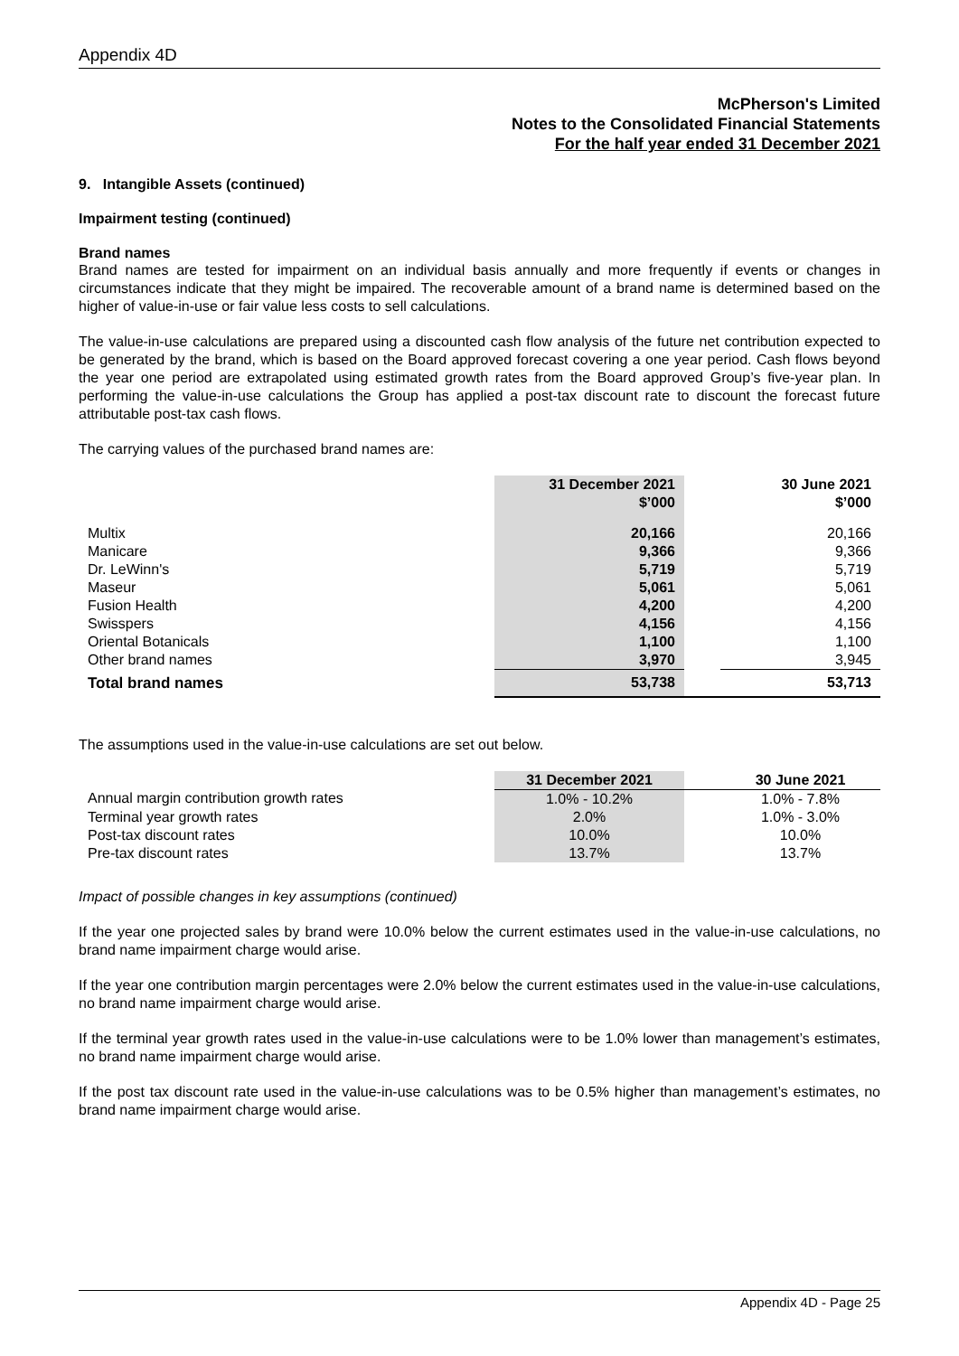Appendix 4D
McPherson's Limited
Notes to the Consolidated Financial Statements
For the half year ended 31 December 2021
9. Intangible Assets (continued)
Impairment testing (continued)
Brand names
Brand names are tested for impairment on an individual basis annually and more frequently if events or changes in circumstances indicate that they might be impaired. The recoverable amount of a brand name is determined based on the higher of value-in-use or fair value less costs to sell calculations.
The value-in-use calculations are prepared using a discounted cash flow analysis of the future net contribution expected to be generated by the brand, which is based on the Board approved forecast covering a one year period. Cash flows beyond the year one period are extrapolated using estimated growth rates from the Board approved Group’s five-year plan. In performing the value-in-use calculations the Group has applied a post-tax discount rate to discount the forecast future attributable post-tax cash flows.
The carrying values of the purchased brand names are:
| | 31 December 2021 $’000 | | 30 June 2021 $’000 |
| --- | --- | --- | --- |
| Multix | 20,166 | | 20,166 |
| Manicare | 9,366 | | 9,366 |
| Dr. LeWinn's | 5,719 | | 5,719 |
| Maseur | 5,061 | | 5,061 |
| Fusion Health | 4,200 | | 4,200 |
| Swisspers | 4,156 | | 4,156 |
| Oriental Botanicals | 1,100 | | 1,100 |
| Other brand names | 3,970 | | 3,945 |
| Total brand names | 53,738 | | 53,713 |
The assumptions used in the value-in-use calculations are set out below.
| | 31 December 2021 | | 30 June 2021 |
| --- | --- | --- | --- |
| Annual margin contribution growth rates | 1.0% - 10.2% | | 1.0% - 7.8% |
| Terminal year growth rates | 2.0% | | 1.0% - 3.0% |
| Post-tax discount rates | 10.0% | | 10.0% |
| Pre-tax discount rates | 13.7% | | 13.7% |
Impact of possible changes in key assumptions (continued)
If the year one projected sales by brand were 10.0% below the current estimates used in the value-in-use calculations, no brand name impairment charge would arise.
If the year one contribution margin percentages were 2.0% below the current estimates used in the value-in-use calculations, no brand name impairment charge would arise.
If the terminal year growth rates used in the value-in-use calculations were to be 1.0% lower than management’s estimates, no brand name impairment charge would arise.
If the post tax discount rate used in the value-in-use calculations was to be 0.5% higher than management’s estimates, no brand name impairment charge would arise.
Appendix 4D - Page 25